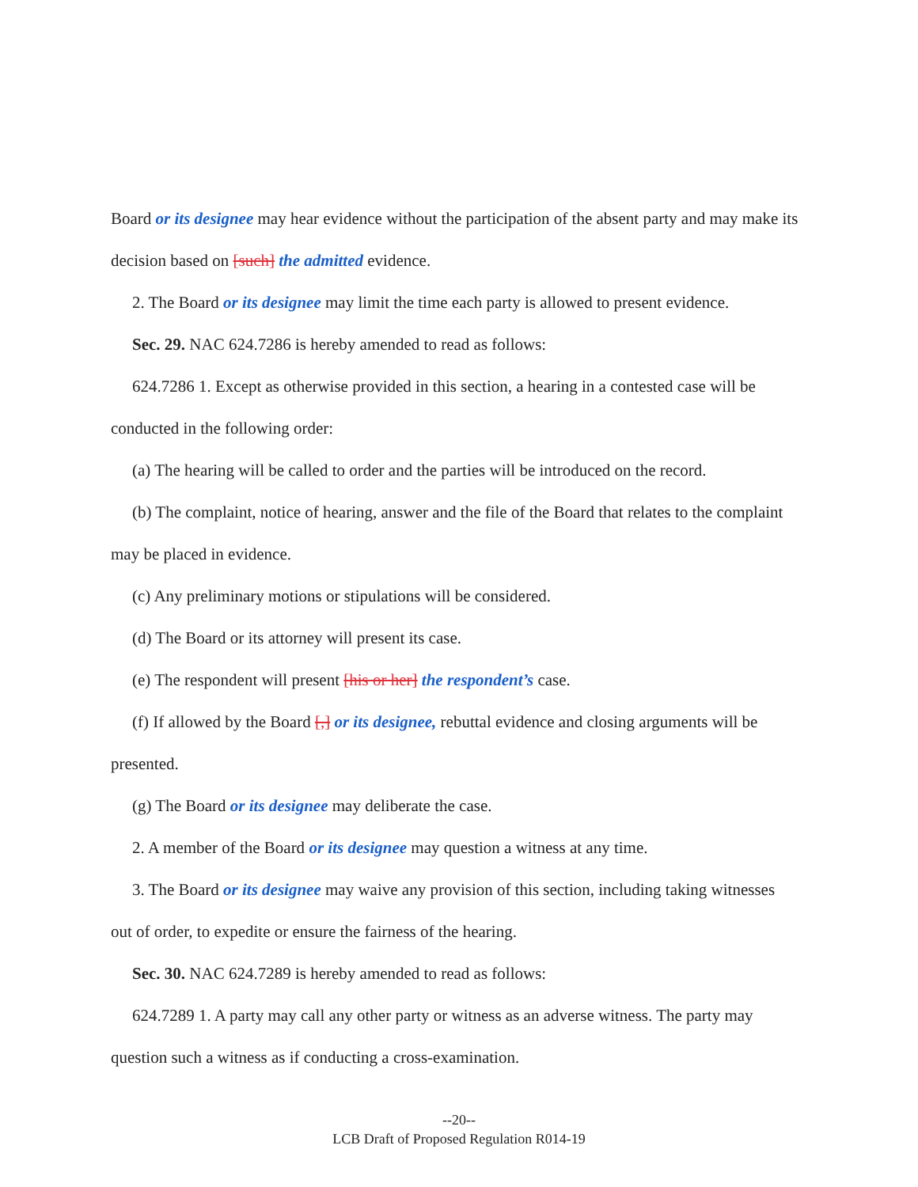Board or its designee may hear evidence without the participation of the absent party and may make its decision based on [such] the admitted evidence.
2. The Board or its designee may limit the time each party is allowed to present evidence.
Sec. 29. NAC 624.7286 is hereby amended to read as follows:
624.7286 1. Except as otherwise provided in this section, a hearing in a contested case will be conducted in the following order:
(a) The hearing will be called to order and the parties will be introduced on the record.
(b) The complaint, notice of hearing, answer and the file of the Board that relates to the complaint may be placed in evidence.
(c) Any preliminary motions or stipulations will be considered.
(d) The Board or its attorney will present its case.
(e) The respondent will present [his or her] the respondent’s case.
(f) If allowed by the Board [,] or its designee, rebuttal evidence and closing arguments will be presented.
(g) The Board or its designee may deliberate the case.
2. A member of the Board or its designee may question a witness at any time.
3. The Board or its designee may waive any provision of this section, including taking witnesses out of order, to expedite or ensure the fairness of the hearing.
Sec. 30. NAC 624.7289 is hereby amended to read as follows:
624.7289 1. A party may call any other party or witness as an adverse witness. The party may question such a witness as if conducting a cross-examination.
--20--
LCB Draft of Proposed Regulation R014-19